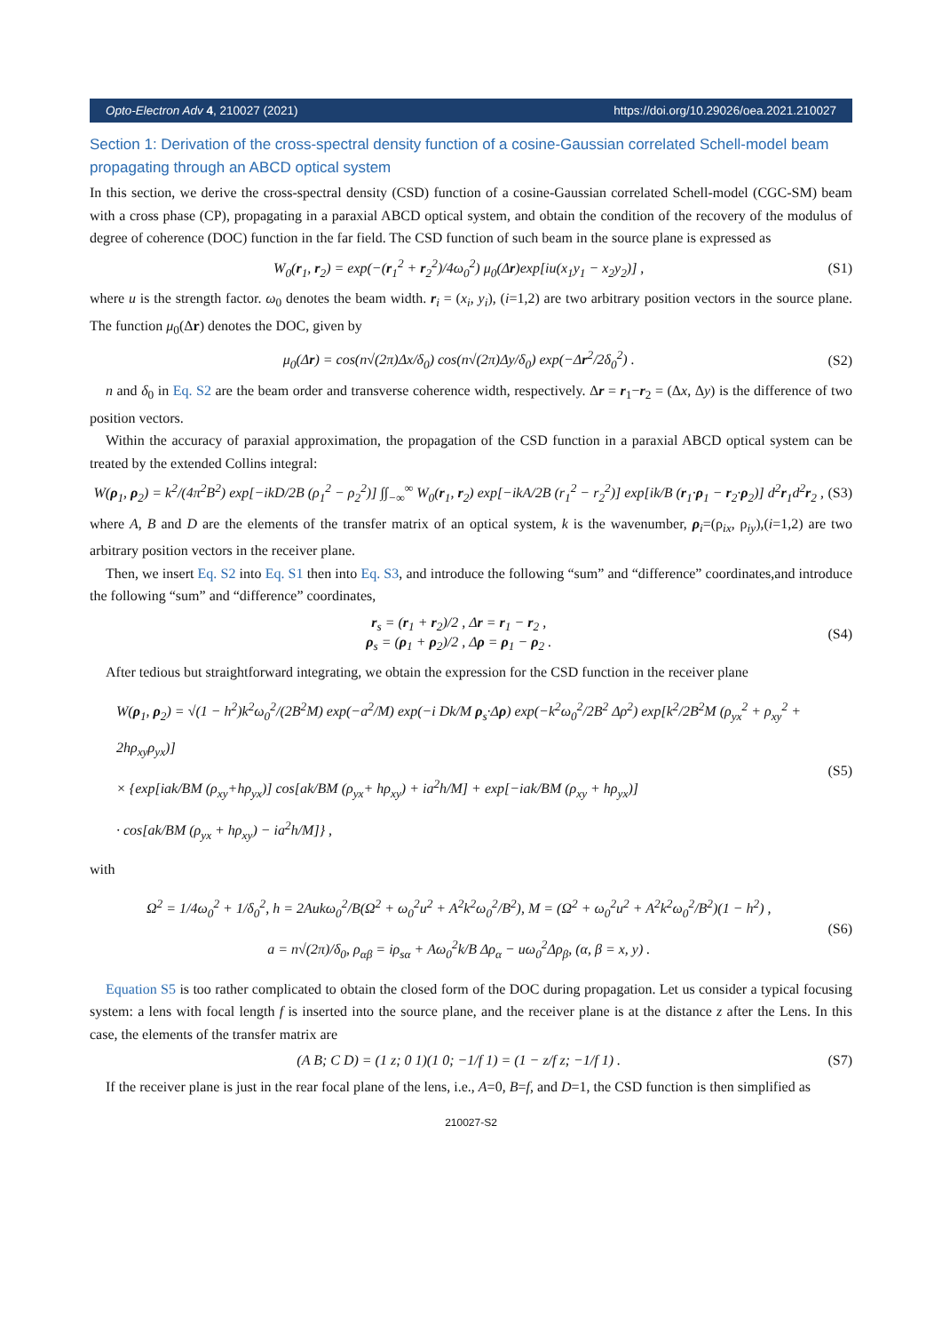Opto-Electron Adv 4, 210027 (2021) https://doi.org/10.29026/oea.2021.210027
Section 1: Derivation of the cross-spectral density function of a cosine-Gaussian correlated Schell-model beam propagating through an ABCD optical system
In this section, we derive the cross-spectral density (CSD) function of a cosine-Gaussian correlated Schell-model (CGC-SM) beam with a cross phase (CP), propagating in a paraxial ABCD optical system, and obtain the condition of the recovery of the modulus of degree of coherence (DOC) function in the far field. The CSD function of such beam in the source plane is expressed as
W<sub>0</sub>(r<sub>1</sub>, r<sub>2</sub>) = exp(−(r<sub>1</sub><sup>2</sup> + r<sub>2</sub><sup>2</sup>)/4ω<sub>0</sub><sup>2</sup>) μ<sub>0</sub>(Δr)exp[iu(x<sub>1</sub>y<sub>1</sub> − x<sub>2</sub>y<sub>2</sub>)] , (S1)
where u is the strength factor. ω<sub>0</sub> denotes the beam width. r<sub>i</sub> = (x<sub>i</sub>, y<sub>i</sub>), (i=1,2) are two arbitrary position vectors in the source plane. The function μ<sub>0</sub>(Δr) denotes the DOC, given by
μ<sub>0</sub>(Δr) = cos(n√(2π)Δx/δ<sub>0</sub>) cos(n√(2π)Δy/δ<sub>0</sub>) exp(−Δr<sup>2</sup>/2δ<sub>0</sub><sup>2</sup>) . (S2)
n and δ<sub>0</sub> in Eq. S2 are the beam order and transverse coherence width, respectively. Δr = r<sub>1</sub>−r<sub>2</sub> = (Δx, Δy) is the difference of two position vectors.
Within the accuracy of paraxial approximation, the propagation of the CSD function in a paraxial ABCD optical system can be treated by the extended Collins integral:
W(ρ<sub>1</sub>, ρ<sub>2</sub>) = k<sup>2</sup>/(4π<sup>2</sup>B<sup>2</sup>) exp[−ikD/2B (ρ<sub>1</sub><sup>2</sup> − ρ<sub>2</sub><sup>2</sup>)] ∫∫<sub>−∞</sub><sup>∞</sup> W<sub>0</sub>(r<sub>1</sub>, r<sub>2</sub>) exp[−ikA/2B (r<sub>1</sub><sup>2</sup> − r<sub>2</sub><sup>2</sup>)] exp[ik/B (r<sub>1</sub>·ρ<sub>1</sub> − r<sub>2</sub>·ρ<sub>2</sub>)] d<sup>2</sup>r<sub>1</sub>d<sup>2</sup>r<sub>2</sub> , (S3)
where A, B and D are the elements of the transfer matrix of an optical system, k is the wavenumber, ρ<sub>i</sub>=(ρ<sub>ix</sub>, ρ<sub>iy</sub>),(i=1,2) are two arbitrary position vectors in the receiver plane.
Then, we insert Eq. S2 into Eq. S1 then into Eq. S3, and introduce the following “sum” and “difference” coordinates,and introduce the following “sum” and “difference” coordinates,
r<sub>s</sub> = (r<sub>1</sub> + r<sub>2</sub>)/2 , Δr = r<sub>1</sub> − r<sub>2</sub> ,
ρ<sub>s</sub> = (ρ<sub>1</sub> + ρ<sub>2</sub>)/2 , Δρ = ρ<sub>1</sub> − ρ<sub>2</sub> . (S4)
After tedious but straightforward integrating, we obtain the expression for the CSD function in the receiver plane
W(ρ<sub>1</sub>, ρ<sub>2</sub>) = √(1 − h<sup>2</sup>)k<sup>2</sup>ω<sub>0</sub><sup>2</sup>/(2B<sup>2</sup>M) exp(−a<sup>2</sup>/M) exp(−i Dk/M ρ<sub>s</sub>·Δρ) exp(−k<sup>2</sup>ω<sub>0</sub><sup>2</sup>/2B<sup>2</sup> Δρ<sup>2</sup>) exp[k<sup>2</sup>/2B<sup>2</sup>M (ρ<sub>yx</sub><sup>2</sup> + ρ<sub>xy</sub><sup>2</sup> + 2hρ<sub>xy</sub>ρ<sub>yx</sub>)]
× {exp[iak/BM (ρ<sub>xy</sub>+hρ<sub>yx</sub>)] cos[ak/BM (ρ<sub>yx</sub>+ hρ<sub>xy</sub>) + ia<sup>2</sup>h/M] + exp[−iak/BM (ρ<sub>xy</sub> + hρ<sub>yx</sub>)]
· cos[ak/BM (ρ<sub>yx</sub> + hρ<sub>xy</sub>) − ia<sup>2</sup>h/M]} , (S5)
with
Ω<sup>2</sup> = 1/4ω<sub>0</sub><sup>2</sup> + 1/δ<sub>0</sub><sup>2</sup>, h = 2Aukω<sub>0</sub><sup>2</sup>/B(Ω<sup>2</sup> + ω<sub>0</sub><sup>2</sup>u<sup>2</sup> + A<sup>2</sup>k<sup>2</sup>ω<sub>0</sub><sup>2</sup>/B<sup>2</sup>), M = (Ω<sup>2</sup> + ω<sub>0</sub><sup>2</sup>u<sup>2</sup> + A<sup>2</sup>k<sup>2</sup>ω<sub>0</sub><sup>2</sup>/B<sup>2</sup>)(1 − h<sup>2</sup>) ,
a = n√(2π)/δ<sub>0</sub>, ρ<sub>αβ</sub> = iρ<sub>sα</sub> + Aω<sub>0</sub><sup>2</sup>k/B Δρ<sub>α</sub> − uω<sub>0</sub><sup>2</sup>Δρ<sub>β</sub>, (α, β = x, y) . (S6)
Equation S5 is too rather complicated to obtain the closed form of the DOC during propagation. Let us consider a typical focusing system: a lens with focal length f is inserted into the source plane, and the receiver plane is at the distance z after the Lens. In this case, the elements of the transfer matrix are
(A B; C D) = (1 z; 0 1)(1 0; −1/f 1) = (1 − z/f z; −1/f 1) . (S7)
If the receiver plane is just in the rear focal plane of the lens, i.e., A=0, B=f, and D=1, the CSD function is then simplified as
210027-S2